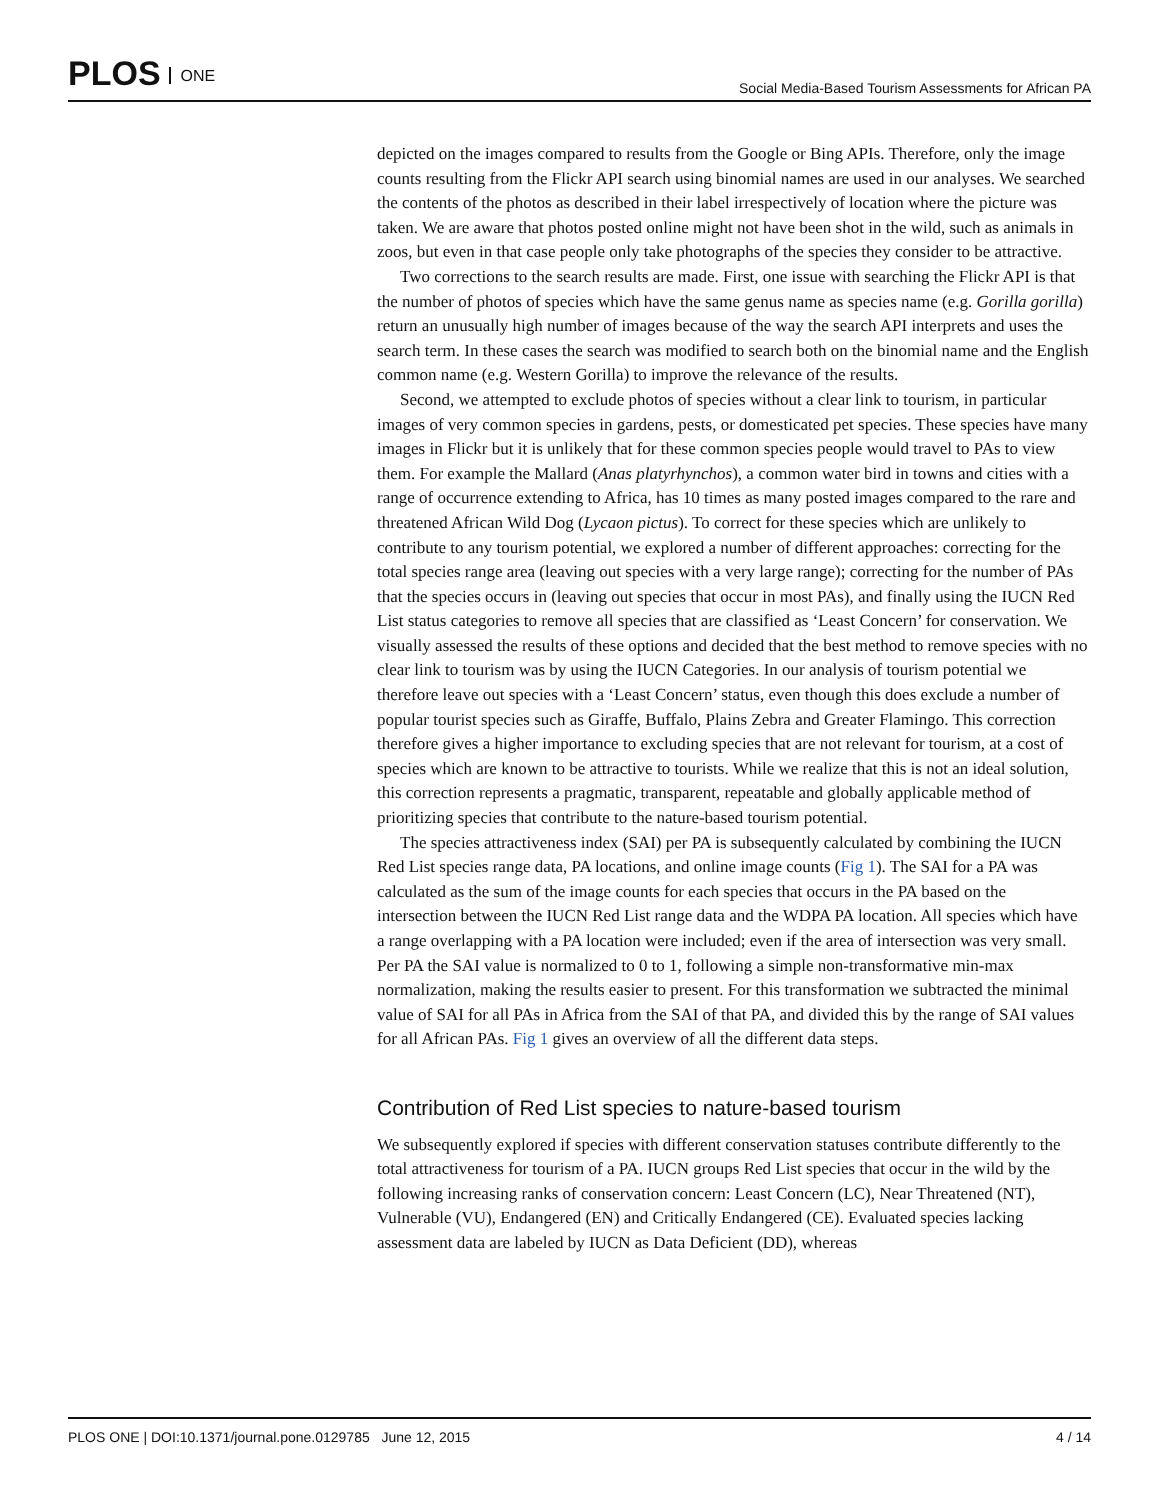PLOS ONE
Social Media-Based Tourism Assessments for African PA
depicted on the images compared to results from the Google or Bing APIs. Therefore, only the image counts resulting from the Flickr API search using binomial names are used in our analyses. We searched the contents of the photos as described in their label irrespectively of location where the picture was taken. We are aware that photos posted online might not have been shot in the wild, such as animals in zoos, but even in that case people only take photographs of the species they consider to be attractive.
Two corrections to the search results are made. First, one issue with searching the Flickr API is that the number of photos of species which have the same genus name as species name (e.g. Gorilla gorilla) return an unusually high number of images because of the way the search API interprets and uses the search term. In these cases the search was modified to search both on the binomial name and the English common name (e.g. Western Gorilla) to improve the relevance of the results.
Second, we attempted to exclude photos of species without a clear link to tourism, in particular images of very common species in gardens, pests, or domesticated pet species. These species have many images in Flickr but it is unlikely that for these common species people would travel to PAs to view them. For example the Mallard (Anas platyrhynchos), a common water bird in towns and cities with a range of occurrence extending to Africa, has 10 times as many posted images compared to the rare and threatened African Wild Dog (Lycaon pictus). To correct for these species which are unlikely to contribute to any tourism potential, we explored a number of different approaches: correcting for the total species range area (leaving out species with a very large range); correcting for the number of PAs that the species occurs in (leaving out species that occur in most PAs), and finally using the IUCN Red List status categories to remove all species that are classified as ‘Least Concern’ for conservation. We visually assessed the results of these options and decided that the best method to remove species with no clear link to tourism was by using the IUCN Categories. In our analysis of tourism potential we therefore leave out species with a ‘Least Concern’ status, even though this does exclude a number of popular tourist species such as Giraffe, Buffalo, Plains Zebra and Greater Flamingo. This correction therefore gives a higher importance to excluding species that are not relevant for tourism, at a cost of species which are known to be attractive to tourists. While we realize that this is not an ideal solution, this correction represents a pragmatic, transparent, repeatable and globally applicable method of prioritizing species that contribute to the nature-based tourism potential.
The species attractiveness index (SAI) per PA is subsequently calculated by combining the IUCN Red List species range data, PA locations, and online image counts (Fig 1). The SAI for a PA was calculated as the sum of the image counts for each species that occurs in the PA based on the intersection between the IUCN Red List range data and the WDPA PA location. All species which have a range overlapping with a PA location were included; even if the area of intersection was very small. Per PA the SAI value is normalized to 0 to 1, following a simple non-transformative min-max normalization, making the results easier to present. For this transformation we subtracted the minimal value of SAI for all PAs in Africa from the SAI of that PA, and divided this by the range of SAI values for all African PAs. Fig 1 gives an overview of all the different data steps.
Contribution of Red List species to nature-based tourism
We subsequently explored if species with different conservation statuses contribute differently to the total attractiveness for tourism of a PA. IUCN groups Red List species that occur in the wild by the following increasing ranks of conservation concern: Least Concern (LC), Near Threatened (NT), Vulnerable (VU), Endangered (EN) and Critically Endangered (CE). Evaluated species lacking assessment data are labeled by IUCN as Data Deficient (DD), whereas
PLOS ONE | DOI:10.1371/journal.pone.0129785 June 12, 2015
4 / 14